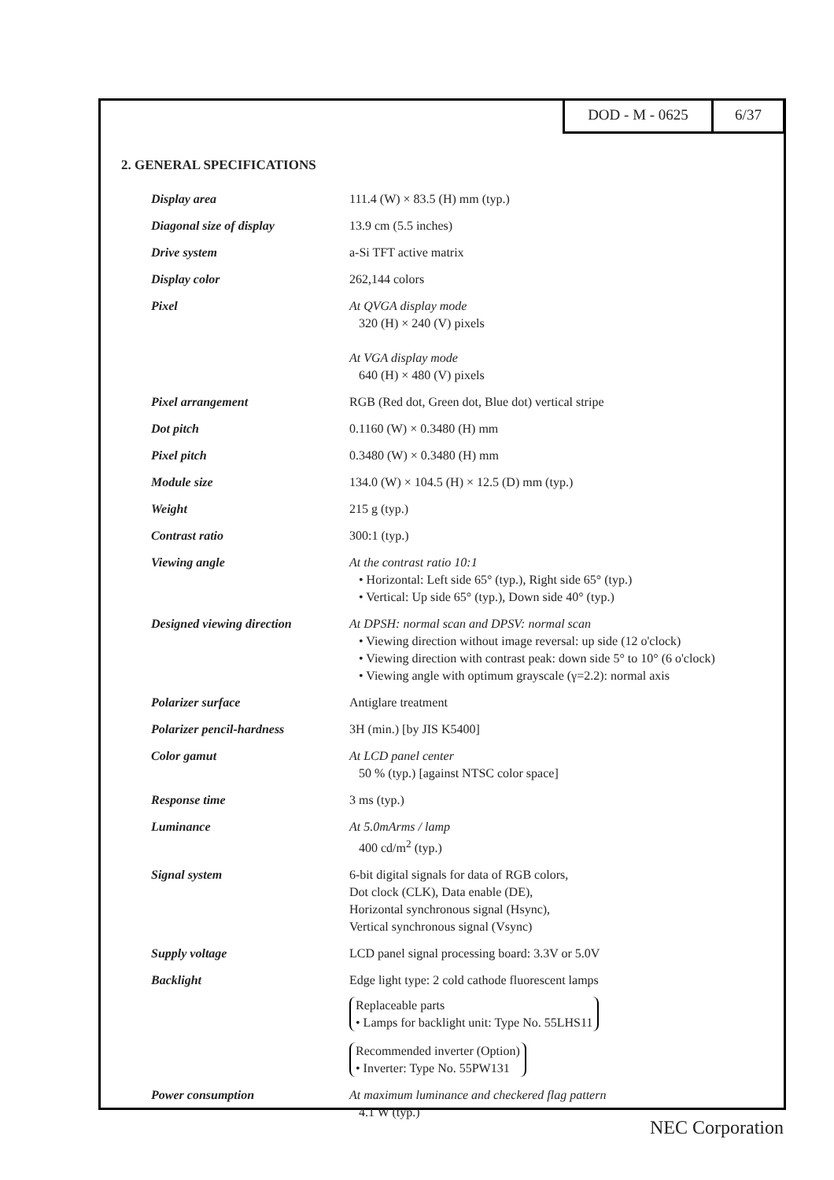DOD - M - 0625 6/37
2. GENERAL SPECIFICATIONS
| Display area | 111.4 (W) × 83.5 (H) mm (typ.) |
| Diagonal size of display | 13.9 cm (5.5 inches) |
| Drive system | a-Si TFT active matrix |
| Display color | 262,144 colors |
| Pixel | At QVGA display mode 320 (H) × 240 (V) pixels At VGA display mode 640 (H) × 480 (V) pixels |
| Pixel arrangement | RGB (Red dot, Green dot, Blue dot) vertical stripe |
| Dot pitch | 0.1160 (W) × 0.3480 (H) mm |
| Pixel pitch | 0.3480 (W) × 0.3480 (H) mm |
| Module size | 134.0 (W) × 104.5 (H) × 12.5 (D) mm (typ.) |
| Weight | 215 g (typ.) |
| Contrast ratio | 300:1 (typ.) |
| Viewing angle | At the contrast ratio 10:1 • Horizontal: Left side 65° (typ.), Right side 65° (typ.) • Vertical: Up side 65° (typ.), Down side 40° (typ.) |
| Designed viewing direction | At DPSH: normal scan and DPSV: normal scan • Viewing direction without image reversal: up side (12 o'clock) • Viewing direction with contrast peak: down side 5° to 10° (6 o'clock) • Viewing angle with optimum grayscale (γ=2.2): normal axis |
| Polarizer surface | Antiglare treatment |
| Polarizer pencil-hardness | 3H (min.) [by JIS K5400] |
| Color gamut | At LCD panel center 50 % (typ.) [against NTSC color space] |
| Response time | 3 ms (typ.) |
| Luminance | At 5.0mArms / lamp 400 cd/m<sup>2</sup> (typ.) |
| Signal system | 6-bit digital signals for data of RGB colors, Dot clock (CLK), Data enable (DE), Horizontal synchronous signal (Hsync), Vertical synchronous signal (Vsync) |
| Supply voltage | LCD panel signal processing board: 3.3V or 5.0V |
| Backlight | Edge light type: 2 cold cathode fluorescent lamps Replaceable parts • Lamps for backlight unit: Type No. 55LHS11 Recommended inverter (Option) • Inverter: Type No. 55PW131 |
| Power consumption | At maximum luminance and checkered flag pattern 4.1 W (typ.) |
NEC Corporation